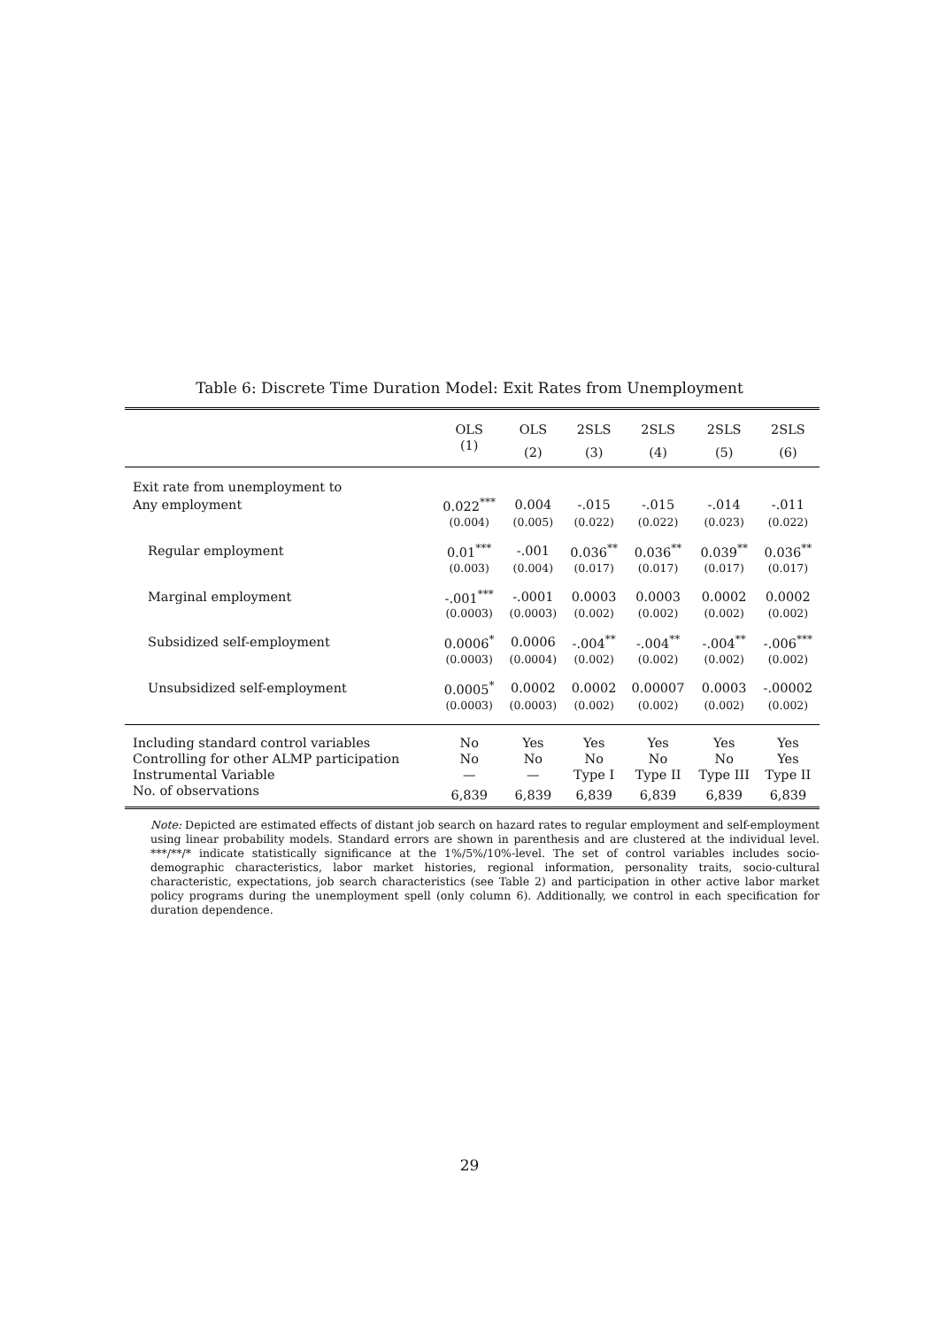Table 6: Discrete Time Duration Model: Exit Rates from Unemployment
| | OLS | OLS | 2SLS | 2SLS | 2SLS | 2SLS |
| --- | --- | --- | --- | --- | --- | --- |
| | (1) | (2) | (3) | (4) | (5) | (6) |
| Exit rate from unemployment to | | | | | | |
| Any employment | 0.022<sup>***</sup> | 0.004 | -.015 | -.015 | -.014 | -.011 |
| | (0.004) | (0.005) | (0.022) | (0.022) | (0.023) | (0.022) |
| Regular employment | 0.01<sup>***</sup> | -.001 | 0.036<sup>**</sup> | 0.036<sup>**</sup> | 0.039<sup>**</sup> | 0.036<sup>**</sup> |
| | (0.003) | (0.004) | (0.017) | (0.017) | (0.017) | (0.017) |
| Marginal employment | -.001<sup>***</sup> | -.0001 | 0.0003 | 0.0003 | 0.0002 | 0.0002 |
| | (0.0003) | (0.0003) | (0.002) | (0.002) | (0.002) | (0.002) |
| Subsidized self-employment | 0.0006<sup>*</sup> | 0.0006 | -.004<sup>**</sup> | -.004<sup>**</sup> | -.004<sup>**</sup> | -.006<sup>***</sup> |
| | (0.0003) | (0.0004) | (0.002) | (0.002) | (0.002) | (0.002) |
| Unsubsidized self-employment | 0.0005<sup>*</sup> | 0.0002 | 0.0002 | 0.00007 | 0.0003 | -.00002 |
| | (0.0003) | (0.0003) | (0.002) | (0.002) | (0.002) | (0.002) |
| Including standard control variables | No | Yes | Yes | Yes | Yes | Yes |
| Controlling for other ALMP participation | No | No | No | No | No | Yes |
| Instrumental Variable | — | — | Type I | Type II | Type III | Type II |
| No. of observations | 6,839 | 6,839 | 6,839 | 6,839 | 6,839 | 6,839 |
Note: Depicted are estimated effects of distant job search on hazard rates to regular employment and self-employment using linear probability models. Standard errors are shown in parenthesis and are clustered at the individual level. ***/**/* indicate statistically significance at the 1%/5%/10%-level. The set of control variables includes socio-demographic characteristics, labor market histories, regional information, personality traits, socio-cultural characteristic, expectations, job search characteristics (see Table 2) and participation in other active labor market policy programs during the unemployment spell (only column 6). Additionally, we control in each specification for duration dependence.
29